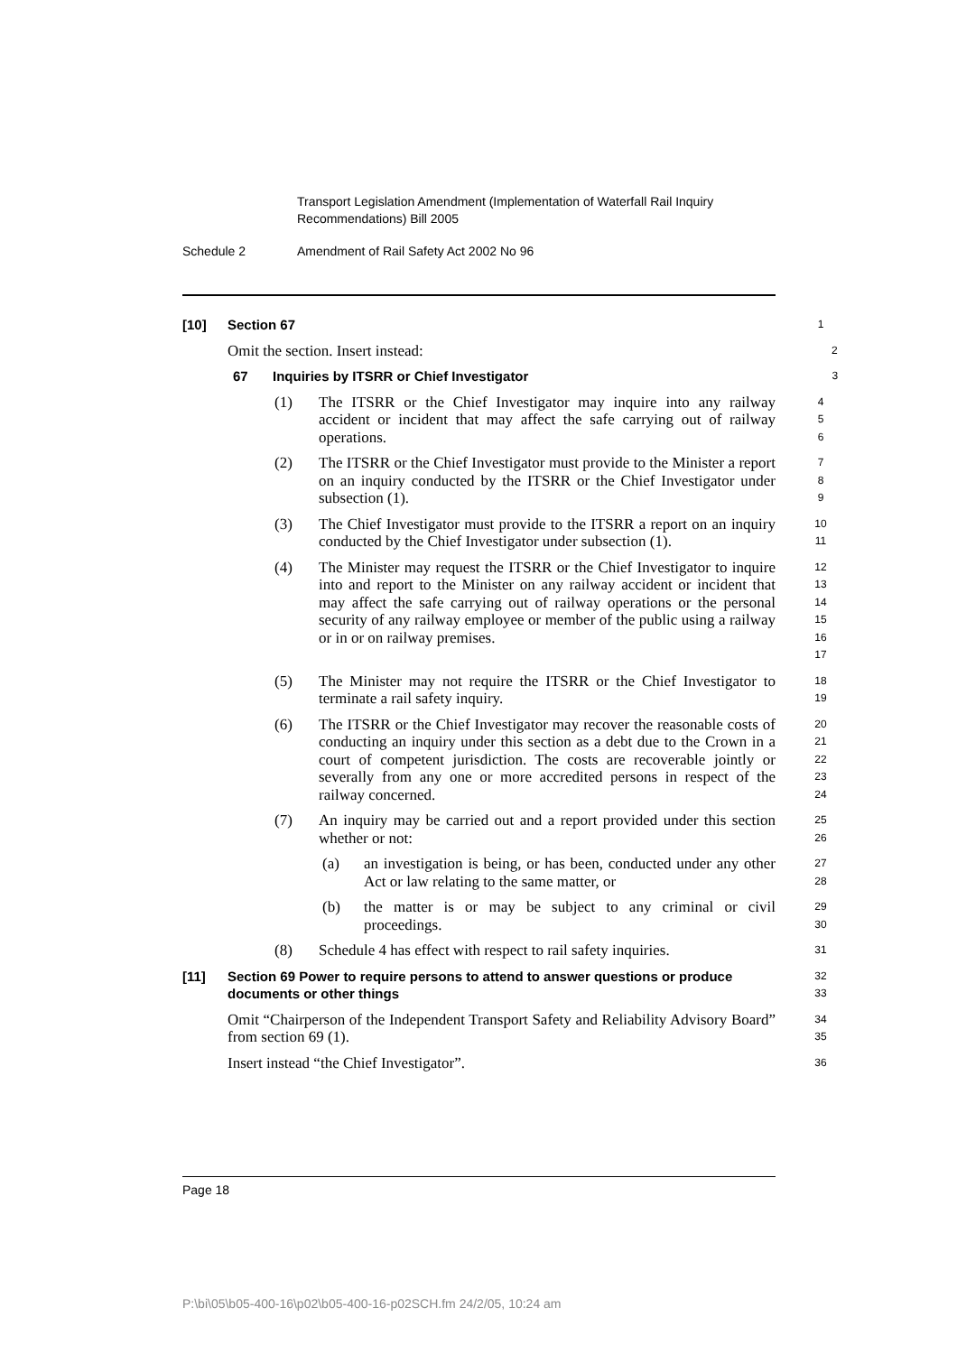Transport Legislation Amendment (Implementation of Waterfall Rail Inquiry
Recommendations) Bill 2005
Schedule 2 Amendment of Rail Safety Act 2002 No 96
[10] Section 67
1
Omit the section. Insert instead:
2
67 Inquiries by ITSRR or Chief Investigator
3
(1) The ITSRR or the Chief Investigator may inquire into any railway accident or incident that may affect the safe carrying out of railway operations.
4
5
6
(2) The ITSRR or the Chief Investigator must provide to the Minister a report on an inquiry conducted by the ITSRR or the Chief Investigator under subsection (1).
7
8
9
(3) The Chief Investigator must provide to the ITSRR a report on an inquiry conducted by the Chief Investigator under subsection (1).
10
11
(4) The Minister may request the ITSRR or the Chief Investigator to inquire into and report to the Minister on any railway accident or incident that may affect the safe carrying out of railway operations or the personal security of any railway employee or member of the public using a railway or in or on railway premises.
12
13
14
15
16
17
(5) The Minister may not require the ITSRR or the Chief Investigator to terminate a rail safety inquiry.
18
19
(6) The ITSRR or the Chief Investigator may recover the reasonable costs of conducting an inquiry under this section as a debt due to the Crown in a court of competent jurisdiction. The costs are recoverable jointly or severally from any one or more accredited persons in respect of the railway concerned.
20
21
22
23
24
(7) An inquiry may be carried out and a report provided under this section whether or not:
25
26
(a) an investigation is being, or has been, conducted under any other Act or law relating to the same matter, or
27
28
(b) the matter is or may be subject to any criminal or civil proceedings.
29
30
(8) Schedule 4 has effect with respect to rail safety inquiries.
31
[11] Section 69 Power to require persons to attend to answer questions or produce documents or other things
32
33
Omit “Chairperson of the Independent Transport Safety and Reliability Advisory Board” from section 69 (1).
34
35
Insert instead “the Chief Investigator”.
36
Page 18
P:\bi\05\b05-400-16\p02\b05-400-16-p02SCH.fm 24/2/05, 10:24 am